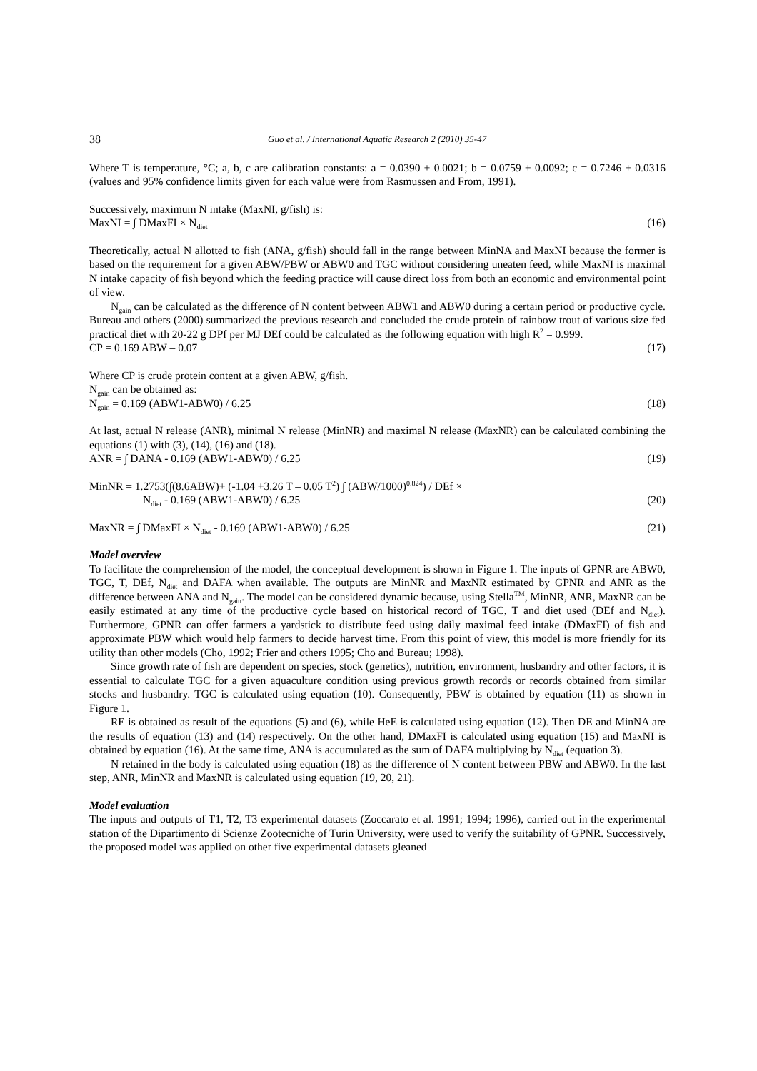38 Guo et al. / International Aquatic Research 2 (2010) 35-47
Where T is temperature, °C; a, b, c are calibration constants: a = 0.0390 ± 0.0021; b = 0.0759 ± 0.0092; c = 0.7246 ± 0.0316 (values and 95% confidence limits given for each value were from Rasmussen and From, 1991).
Successively, maximum N intake (MaxNI, g/fish) is:
MaxNI = ∫ DMaxFI × N<sub>diet</sub> (16)
Theoretically, actual N allotted to fish (ANA, g/fish) should fall in the range between MinNA and MaxNI because the former is based on the requirement for a given ABW/PBW or ABW0 and TGC without considering uneaten feed, while MaxNI is maximal N intake capacity of fish beyond which the feeding practice will cause direct loss from both an economic and environmental point of view.
N<sub>gain</sub> can be calculated as the difference of N content between ABW1 and ABW0 during a certain period or productive cycle. Bureau and others (2000) summarized the previous research and concluded the crude protein of rainbow trout of various size fed practical diet with 20-22 g DPf per MJ DEf could be calculated as the following equation with high R<sup>2</sup> = 0.999.
CP = 0.169 ABW – 0.07 (17)
Where CP is crude protein content at a given ABW, g/fish.
N<sub>gain</sub> can be obtained as:
N<sub>gain</sub> = 0.169 (ABW1-ABW0) / 6.25 (18)
At last, actual N release (ANR), minimal N release (MinNR) and maximal N release (MaxNR) can be calculated combining the equations (1) with (3), (14), (16) and (18).
ANR = ∫ DANA - 0.169 (ABW1-ABW0) / 6.25 (19)
MinNR = 1.2753(∫(8.6ABW)+ (-1.04 +3.26 T – 0.05 T<sup>2</sup>) ∫ (ABW/1000)<sup>0.824</sup>) / DEf ×
N<sub>diet</sub> - 0.169 (ABW1-ABW0) / 6.25 (20)
MaxNR = ∫ DMaxFI × N<sub>diet</sub> - 0.169 (ABW1-ABW0) / 6.25 (21)
Model overview
To facilitate the comprehension of the model, the conceptual development is shown in Figure 1. The inputs of GPNR are ABW0, TGC, T, DEf, N<sub>diet</sub> and DAFA when available. The outputs are MinNR and MaxNR estimated by GPNR and ANR as the difference between ANA and N<sub>gain</sub>. The model can be considered dynamic because, using Stella<sup>TM</sup>, MinNR, ANR, MaxNR can be easily estimated at any time of the productive cycle based on historical record of TGC, T and diet used (DEf and N<sub>diet</sub>). Furthermore, GPNR can offer farmers a yardstick to distribute feed using daily maximal feed intake (DMaxFI) of fish and approximate PBW which would help farmers to decide harvest time. From this point of view, this model is more friendly for its utility than other models (Cho, 1992; Frier and others 1995; Cho and Bureau; 1998).
Since growth rate of fish are dependent on species, stock (genetics), nutrition, environment, husbandry and other factors, it is essential to calculate TGC for a given aquaculture condition using previous growth records or records obtained from similar stocks and husbandry. TGC is calculated using equation (10). Consequently, PBW is obtained by equation (11) as shown in Figure 1.
RE is obtained as result of the equations (5) and (6), while HeE is calculated using equation (12). Then DE and MinNA are the results of equation (13) and (14) respectively. On the other hand, DMaxFI is calculated using equation (15) and MaxNI is obtained by equation (16). At the same time, ANA is accumulated as the sum of DAFA multiplying by N<sub>diet</sub> (equation 3).
N retained in the body is calculated using equation (18) as the difference of N content between PBW and ABW0. In the last step, ANR, MinNR and MaxNR is calculated using equation (19, 20, 21).
Model evaluation
The inputs and outputs of T1, T2, T3 experimental datasets (Zoccarato et al. 1991; 1994; 1996), carried out in the experimental station of the Dipartimento di Scienze Zootecniche of Turin University, were used to verify the suitability of GPNR. Successively, the proposed model was applied on other five experimental datasets gleaned